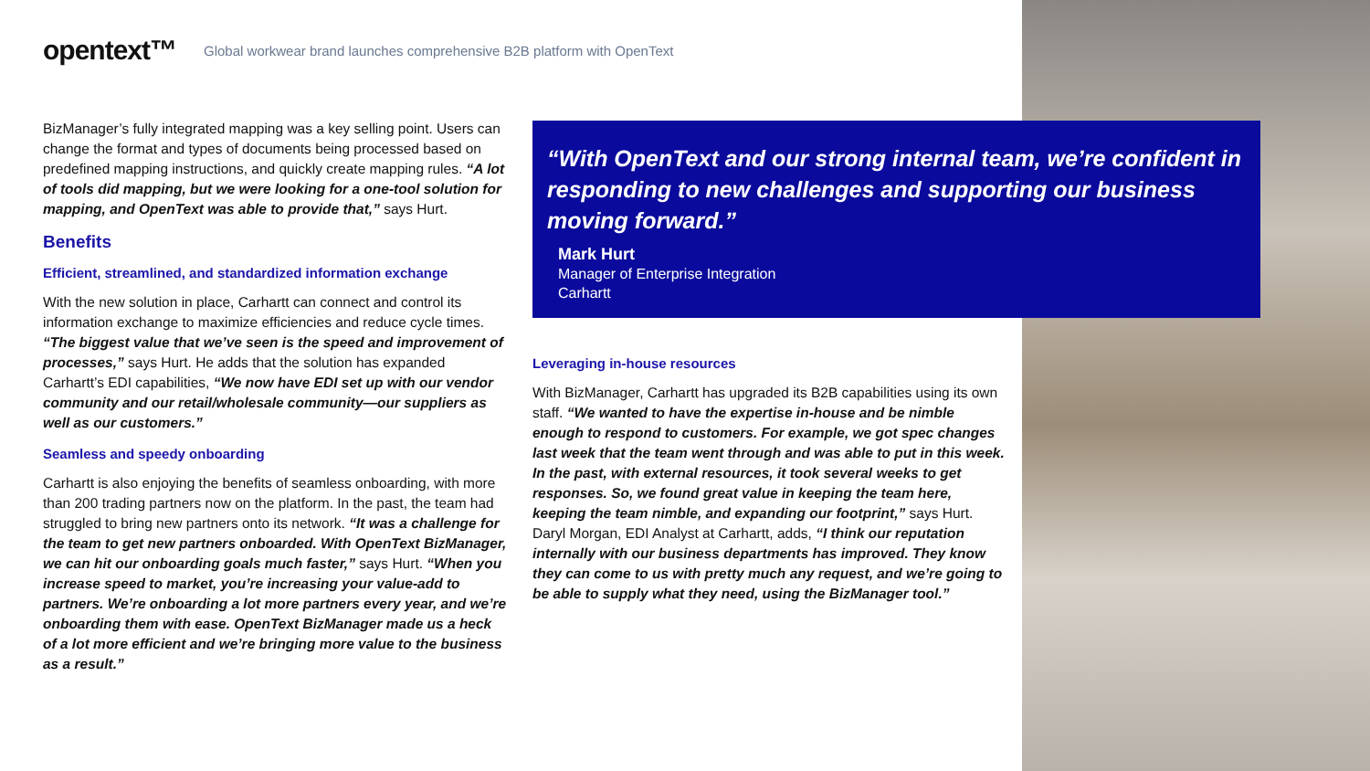opentext™ Global workwear brand launches comprehensive B2B platform with OpenText
BizManager’s fully integrated mapping was a key selling point. Users can change the format and types of documents being processed based on predefined mapping instructions, and quickly create mapping rules. “A lot of tools did mapping, but we were looking for a one-tool solution for mapping, and OpenText was able to provide that,” says Hurt.
Benefits
Efficient, streamlined, and standardized information exchange
With the new solution in place, Carhartt can connect and control its information exchange to maximize efficiencies and reduce cycle times. “The biggest value that we’ve seen is the speed and improvement of processes,” says Hurt. He adds that the solution has expanded Carhartt’s EDI capabilities, “We now have EDI set up with our vendor community and our retail/wholesale community—our suppliers as well as our customers.”
Seamless and speedy onboarding
Carhartt is also enjoying the benefits of seamless onboarding, with more than 200 trading partners now on the platform. In the past, the team had struggled to bring new partners onto its network. “It was a challenge for the team to get new partners onboarded. With OpenText BizManager, we can hit our onboarding goals much faster,” says Hurt. “When you increase speed to market, you’re increasing your value-add to partners. We’re onboarding a lot more partners every year, and we’re onboarding them with ease. OpenText BizManager made us a heck of a lot more efficient and we’re bringing more value to the business as a result.”
“With OpenText and our strong internal team, we’re confident in responding to new challenges and supporting our business moving forward.”
Mark Hurt
Manager of Enterprise Integration
Carhartt
Leveraging in-house resources
With BizManager, Carhartt has upgraded its B2B capabilities using its own staff. “We wanted to have the expertise in-house and be nimble enough to respond to customers. For example, we got spec changes last week that the team went through and was able to put in this week. In the past, with external resources, it took several weeks to get responses. So, we found great value in keeping the team here, keeping the team nimble, and expanding our footprint,” says Hurt. Daryl Morgan, EDI Analyst at Carhartt, adds, “I think our reputation internally with our business departments has improved. They know they can come to us with pretty much any request, and we’re going to be able to supply what they need, using the BizManager tool.”